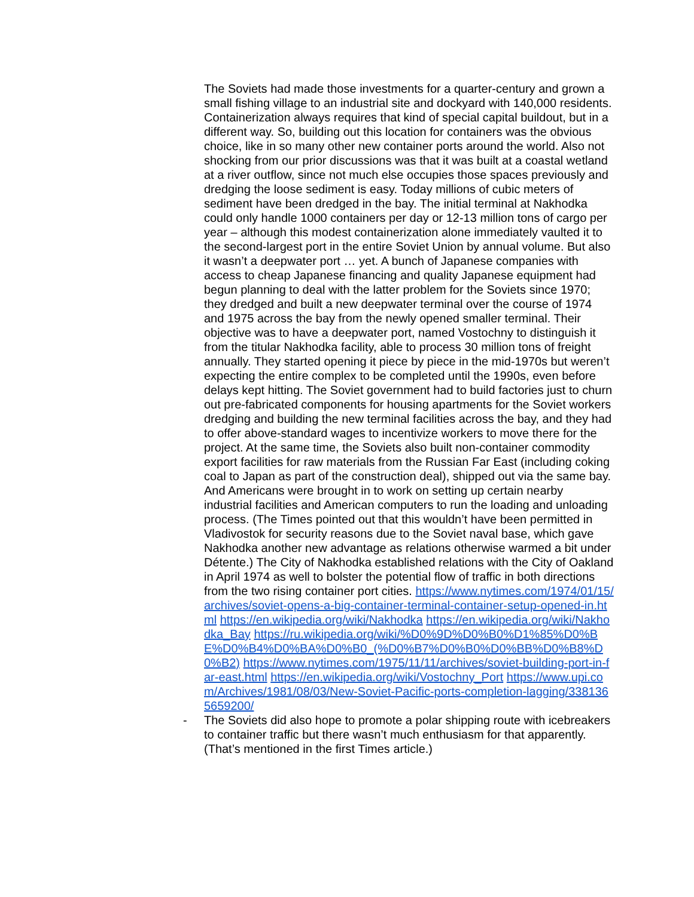The Soviets had made those investments for a quarter-century and grown a small fishing village to an industrial site and dockyard with 140,000 residents. Containerization always requires that kind of special capital buildout, but in a different way. So, building out this location for containers was the obvious choice, like in so many other new container ports around the world. Also not shocking from our prior discussions was that it was built at a coastal wetland at a river outflow, since not much else occupies those spaces previously and dredging the loose sediment is easy. Today millions of cubic meters of sediment have been dredged in the bay. The initial terminal at Nakhodka could only handle 1000 containers per day or 12-13 million tons of cargo per year – although this modest containerization alone immediately vaulted it to the second-largest port in the entire Soviet Union by annual volume. But also it wasn’t a deepwater port … yet. A bunch of Japanese companies with access to cheap Japanese financing and quality Japanese equipment had begun planning to deal with the latter problem for the Soviets since 1970; they dredged and built a new deepwater terminal over the course of 1974 and 1975 across the bay from the newly opened smaller terminal. Their objective was to have a deepwater port, named Vostochny to distinguish it from the titular Nakhodka facility, able to process 30 million tons of freight annually. They started opening it piece by piece in the mid-1970s but weren’t expecting the entire complex to be completed until the 1990s, even before delays kept hitting. The Soviet government had to build factories just to churn out pre-fabricated components for housing apartments for the Soviet workers dredging and building the new terminal facilities across the bay, and they had to offer above-standard wages to incentivize workers to move there for the project. At the same time, the Soviets also built non-container commodity export facilities for raw materials from the Russian Far East (including coking coal to Japan as part of the construction deal), shipped out via the same bay. And Americans were brought in to work on setting up certain nearby industrial facilities and American computers to run the loading and unloading process. (The Times pointed out that this wouldn’t have been permitted in Vladivostok for security reasons due to the Soviet naval base, which gave Nakhodka another new advantage as relations otherwise warmed a bit under Détente.) The City of Nakhodka established relations with the City of Oakland in April 1974 as well to bolster the potential flow of traffic in both directions from the two rising container port cities. https://www.nytimes.com/1974/01/15/archives/soviet-opens-a-big-container-terminal-container-setup-opened-in.html https://en.wikipedia.org/wiki/Nakhodka https://en.wikipedia.org/wiki/Nakhodka_Bay https://ru.wikipedia.org/wiki/%D0%9D%D0%B0%D1%85%D0%BE%D0%B4%D0%BA%D0%B0_(%D0%B7%D0%B0%D0%BB%D0%B8%D0%B2) https://www.nytimes.com/1975/11/11/archives/soviet-building-port-in-far-east.html https://en.wikipedia.org/wiki/Vostochny_Port https://www.upi.com/Archives/1981/08/03/New-Soviet-Pacific-ports-completion-lagging/3381365659200/
- The Soviets did also hope to promote a polar shipping route with icebreakers to container traffic but there wasn’t much enthusiasm for that apparently. (That’s mentioned in the first Times article.)